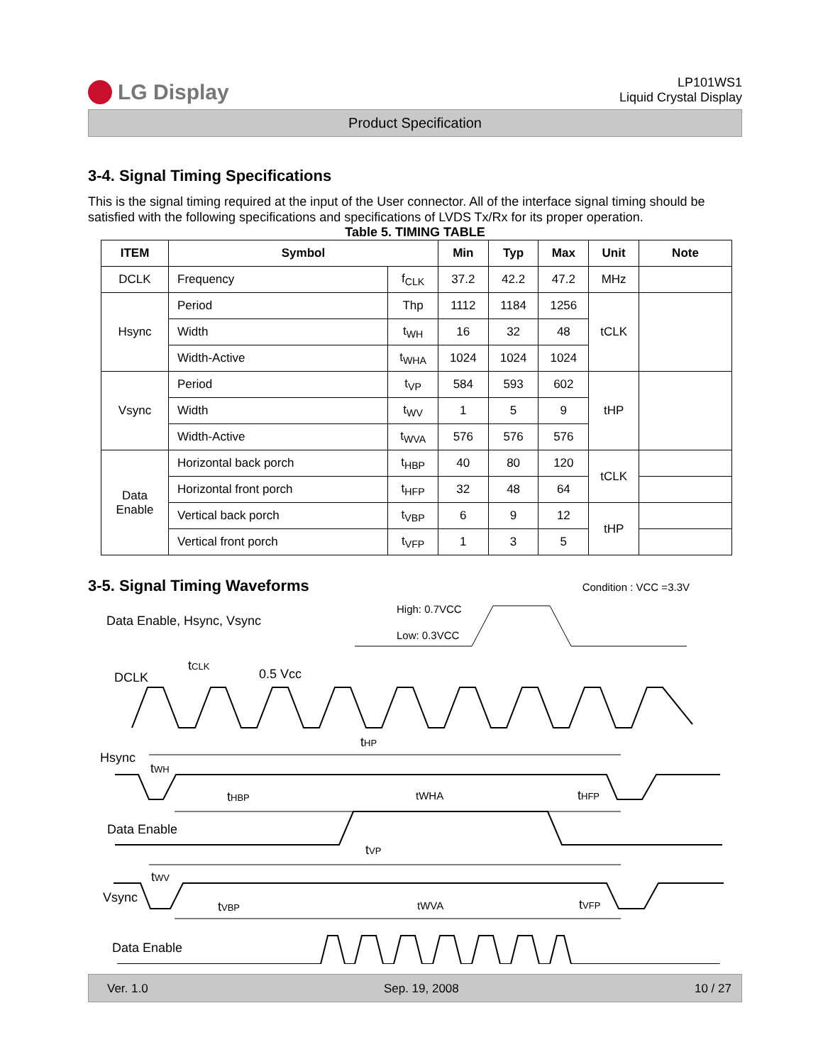LG Display
LP101WS1
Liquid Crystal Display
Product Specification
3-4. Signal Timing Specifications
This is the signal timing required at the input of the User connector. All of the interface signal timing should be satisfied with the following specifications and specifications of LVDS Tx/Rx for its proper operation.
Table 5. TIMING TABLE
| ITEM | Symbol | | Min | Typ | Max | Unit | Note |
| --- | --- | --- | --- | --- | --- | --- | --- |
| DCLK | Frequency | f<sub>CLK</sub> | 37.2 | 42.2 | 47.2 | MHz | |
| Hsync | Period | Thp | 1112 | 1184 | 1256 | tCLK | |
| | Width | t<sub>WH</sub> | 16 | 32 | 48 | | |
| | Width-Active | t<sub>WHA</sub> | 1024 | 1024 | 1024 | | |
| Vsync | Period | t<sub>VP</sub> | 584 | 593 | 602 | tHP | |
| | Width | t<sub>WV</sub> | 1 | 5 | 9 | | |
| | Width-Active | t<sub>WVA</sub> | 576 | 576 | 576 | | |
| Data Enable | Horizontal back porch | t<sub>HBP</sub> | 40 | 80 | 120 | tCLK | |
| | Horizontal front porch | t<sub>HFP</sub> | 32 | 48 | 64 | | |
| | Vertical back porch | t<sub>VBP</sub> | 6 | 9 | 12 | tHP | |
| | Vertical front porch | t<sub>VFP</sub> | 1 | 3 | 5 | | |
3-5. Signal Timing Waveforms
Condition : VCC =3.3V
Data Enable, Hsync, Vsync
High: 0.7VCC
Low: 0.3VCC
DCLK
tCLK
0.5 Vcc
Hsync
tHP
tWH
tHBP
tWHA
tHFP
Data Enable
tVP
Vsync
tWV
tVBP
tWVA
tVFP
Data Enable
Ver. 1.0 Sep. 19, 2008 10 / 27